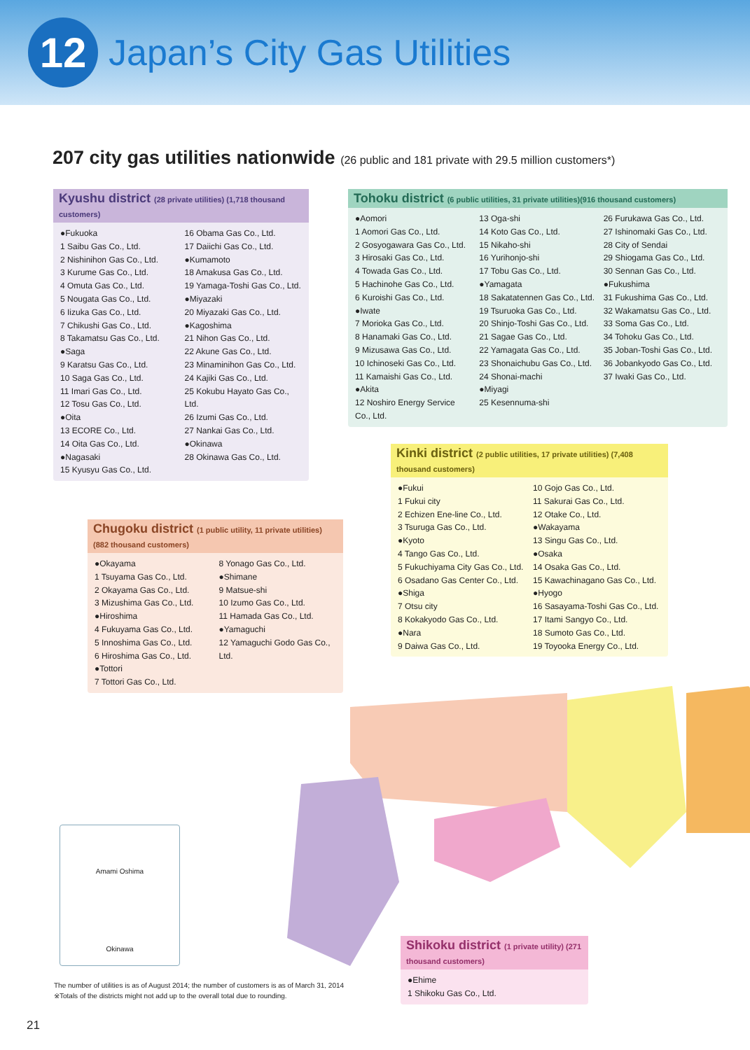12
Japan’s City Gas Utilities
207 city gas utilities nationwide (26 public and 181 private with 29.5 million customers*)
Kyushu district (28 private utilities) (1,718 thousand customers)
●Fukuoka
1 Saibu Gas Co., Ltd.
2 Nishinihon Gas Co., Ltd.
3 Kurume Gas Co., Ltd.
4 Omuta Gas Co., Ltd.
5 Nougata Gas Co., Ltd.
6 Iizuka Gas Co., Ltd.
7 Chikushi Gas Co., Ltd.
8 Takamatsu Gas Co., Ltd.
●Saga
9 Karatsu Gas Co., Ltd.
10 Saga Gas Co., Ltd.
11 Imari Gas Co., Ltd.
12 Tosu Gas Co., Ltd.
●Oita
13 ECORE Co., Ltd.
14 Oita Gas Co., Ltd.
●Nagasaki
15 Kyusyu Gas Co., Ltd.
16 Obama Gas Co., Ltd.
17 Daiichi Gas Co., Ltd.
●Kumamoto
18 Amakusa Gas Co., Ltd.
19 Yamaga-Toshi Gas Co., Ltd.
●Miyazaki
20 Miyazaki Gas Co., Ltd.
●Kagoshima
21 Nihon Gas Co., Ltd.
22 Akune Gas Co., Ltd.
23 Minaminihon Gas Co., Ltd.
24 Kajiki Gas Co., Ltd.
25 Kokubu Hayato Gas Co., Ltd.
26 Izumi Gas Co., Ltd.
27 Nankai Gas Co., Ltd.
●Okinawa
28 Okinawa Gas Co., Ltd.
Tohoku district (6 public utilities, 31 private utilities)(916 thousand customers)
●Aomori
1 Aomori Gas Co., Ltd.
2 Gosyogawara Gas Co., Ltd.
3 Hirosaki Gas Co., Ltd.
4 Towada Gas Co., Ltd.
5 Hachinohe Gas Co., Ltd.
6 Kuroishi Gas Co., Ltd.
●Iwate
7 Morioka Gas Co., Ltd.
8 Hanamaki Gas Co., Ltd.
9 Mizusawa Gas Co., Ltd.
10 Ichinoseki Gas Co., Ltd.
11 Kamaishi Gas Co., Ltd.
●Akita
12 Noshiro Energy Service Co., Ltd.
13 Oga-shi
14 Koto Gas Co., Ltd.
15 Nikaho-shi
16 Yurihonjo-shi
17 Tobu Gas Co., Ltd.
●Yamagata
18 Sakatatennen Gas Co., Ltd.
19 Tsuruoka Gas Co., Ltd.
20 Shinjo-Toshi Gas Co., Ltd.
21 Sagae Gas Co., Ltd.
22 Yamagata Gas Co., Ltd.
23 Shonaichubu Gas Co., Ltd.
24 Shonai-machi
●Miyagi
25 Kesennuma-shi
26 Furukawa Gas Co., Ltd.
27 Ishinomaki Gas Co., Ltd.
28 City of Sendai
29 Shiogama Gas Co., Ltd.
30 Sennan Gas Co., Ltd.
●Fukushima
31 Fukushima Gas Co., Ltd.
32 Wakamatsu Gas Co., Ltd.
33 Soma Gas Co., Ltd.
34 Tohoku Gas Co., Ltd.
35 Joban-Toshi Gas Co., Ltd.
36 Jobankyodo Gas Co., Ltd.
37 Iwaki Gas Co., Ltd.
Kinki district (2 public utilities, 17 private utilities) (7,408 thousand customers)
●Fukui
1 Fukui city
2 Echizen Ene-line Co., Ltd.
3 Tsuruga Gas Co., Ltd.
●Kyoto
4 Tango Gas Co., Ltd.
5 Fukuchiyama City Gas Co., Ltd.
6 Osadano Gas Center Co., Ltd.
●Shiga
7 Otsu city
8 Kokakyodo Gas Co., Ltd.
●Nara
9 Daiwa Gas Co., Ltd.
10 Gojo Gas Co., Ltd.
11 Sakurai Gas Co., Ltd.
12 Otake Co., Ltd.
●Wakayama
13 Singu Gas Co., Ltd.
●Osaka
14 Osaka Gas Co., Ltd.
15 Kawachinagano Gas Co., Ltd.
●Hyogo
16 Sasayama-Toshi Gas Co., Ltd.
17 Itami Sangyo Co., Ltd.
18 Sumoto Gas Co., Ltd.
19 Toyooka Energy Co., Ltd.
Chugoku district (1 public utility, 11 private utilities) (882 thousand customers)
●Okayama
1 Tsuyama Gas Co., Ltd.
2 Okayama Gas Co., Ltd.
3 Mizushima Gas Co., Ltd.
●Hiroshima
4 Fukuyama Gas Co., Ltd.
5 Innoshima Gas Co., Ltd.
6 Hiroshima Gas Co., Ltd.
●Tottori
7 Tottori Gas Co., Ltd.
8 Yonago Gas Co., Ltd.
●Shimane
9 Matsue-shi
10 Izumo Gas Co., Ltd.
11 Hamada Gas Co., Ltd.
●Yamaguchi
12 Yamaguchi Godo Gas Co., Ltd.
Amami Oshima
Okinawa
Shikoku district (1 private utility) (271 thousand customers)
●Ehime
1 Shikoku Gas Co., Ltd.
The number of utilities is as of August 2014; the number of customers is as of March 31, 2014
※Totals of the districts might not add up to the overall total due to rounding.
21